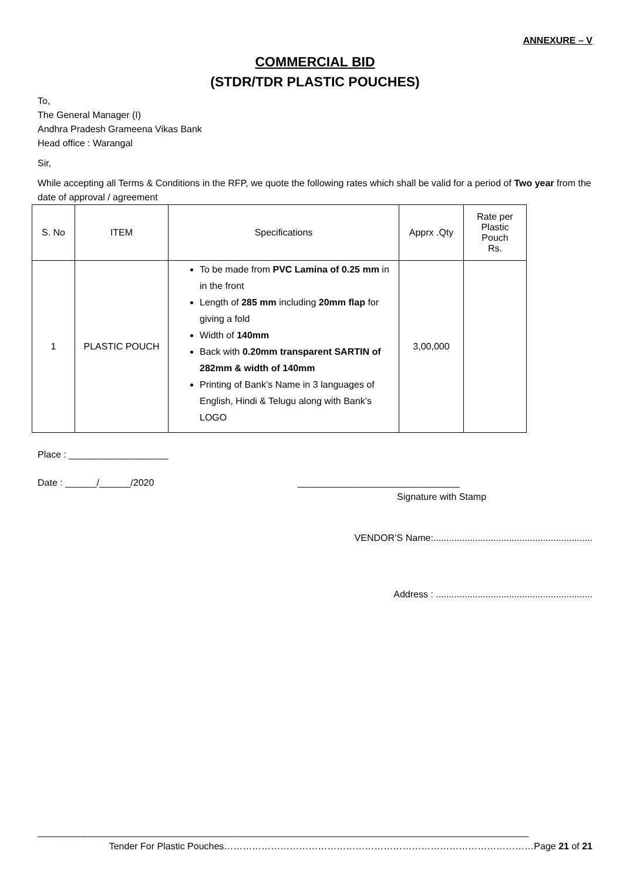ANNEXURE – V
COMMERCIAL BID
(STDR/TDR PLASTIC POUCHES)
To,
The General Manager (I)
Andhra Pradesh Grameena Vikas Bank
Head office : Warangal
Sir,
While accepting all Terms & Conditions in the RFP, we quote the following rates which shall be valid for a period of Two year from the date of approval / agreement
| S. No | ITEM | Specifications | Apprx .Qty | Rate per Plastic Pouch Rs. |
| --- | --- | --- | --- | --- |
| 1 | PLASTIC POUCH | To be made from PVC Lamina of 0.25 mm in in the front Length of 285 mm including 20mm flap for giving a fold Width of 140mm Back with 0.20mm transparent SARTIN of 282mm & width of 140mm Printing of Bank’s Name in 3 languages of English, Hindi & Telugu along with Bank’s LOGO | 3,00,000 | |
Place : ___________________
Date : ______/______/2020 _______________________________
Signature with Stamp
VENDOR’S Name:.............................................................
Address : ............................................................
______________________________________________________________________________________________
Tender For Plastic Pouches………………………………………………………………………………………Page 21 of 21